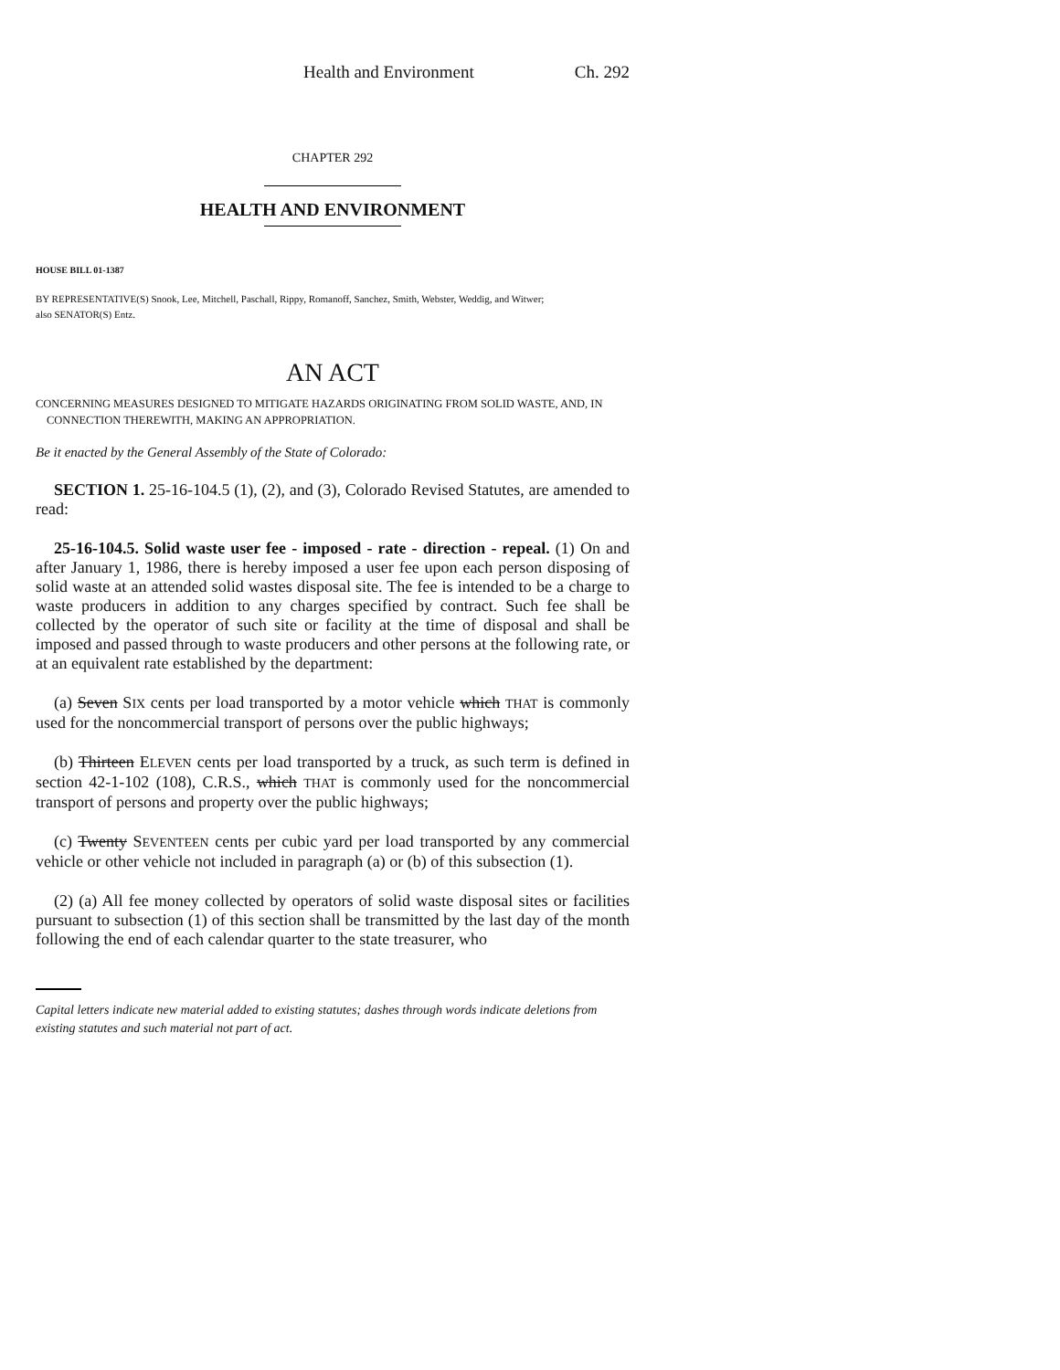Health and Environment Ch. 292
CHAPTER 292
HEALTH AND ENVIRONMENT
HOUSE BILL 01-1387
BY REPRESENTATIVE(S) Snook, Lee, Mitchell, Paschall, Rippy, Romanoff, Sanchez, Smith, Webster, Weddig, and Witwer;
also SENATOR(S) Entz.
AN ACT
CONCERNING MEASURES DESIGNED TO MITIGATE HAZARDS ORIGINATING FROM SOLID WASTE, AND, IN CONNECTION THEREWITH, MAKING AN APPROPRIATION.
Be it enacted by the General Assembly of the State of Colorado:
SECTION 1. 25-16-104.5 (1), (2), and (3), Colorado Revised Statutes, are amended to read:
25-16-104.5. Solid waste user fee - imposed - rate - direction - repeal. (1) On and after January 1, 1986, there is hereby imposed a user fee upon each person disposing of solid waste at an attended solid wastes disposal site. The fee is intended to be a charge to waste producers in addition to any charges specified by contract. Such fee shall be collected by the operator of such site or facility at the time of disposal and shall be imposed and passed through to waste producers and other persons at the following rate, or at an equivalent rate established by the department:
(a) Seven SIX cents per load transported by a motor vehicle which THAT is commonly used for the noncommercial transport of persons over the public highways;
(b) Thirteen ELEVEN cents per load transported by a truck, as such term is defined in section 42-1-102 (108), C.R.S., which THAT is commonly used for the noncommercial transport of persons and property over the public highways;
(c) Twenty SEVENTEEN cents per cubic yard per load transported by any commercial vehicle or other vehicle not included in paragraph (a) or (b) of this subsection (1).
(2) (a) All fee money collected by operators of solid waste disposal sites or facilities pursuant to subsection (1) of this section shall be transmitted by the last day of the month following the end of each calendar quarter to the state treasurer, who
Capital letters indicate new material added to existing statutes; dashes through words indicate deletions from existing statutes and such material not part of act.